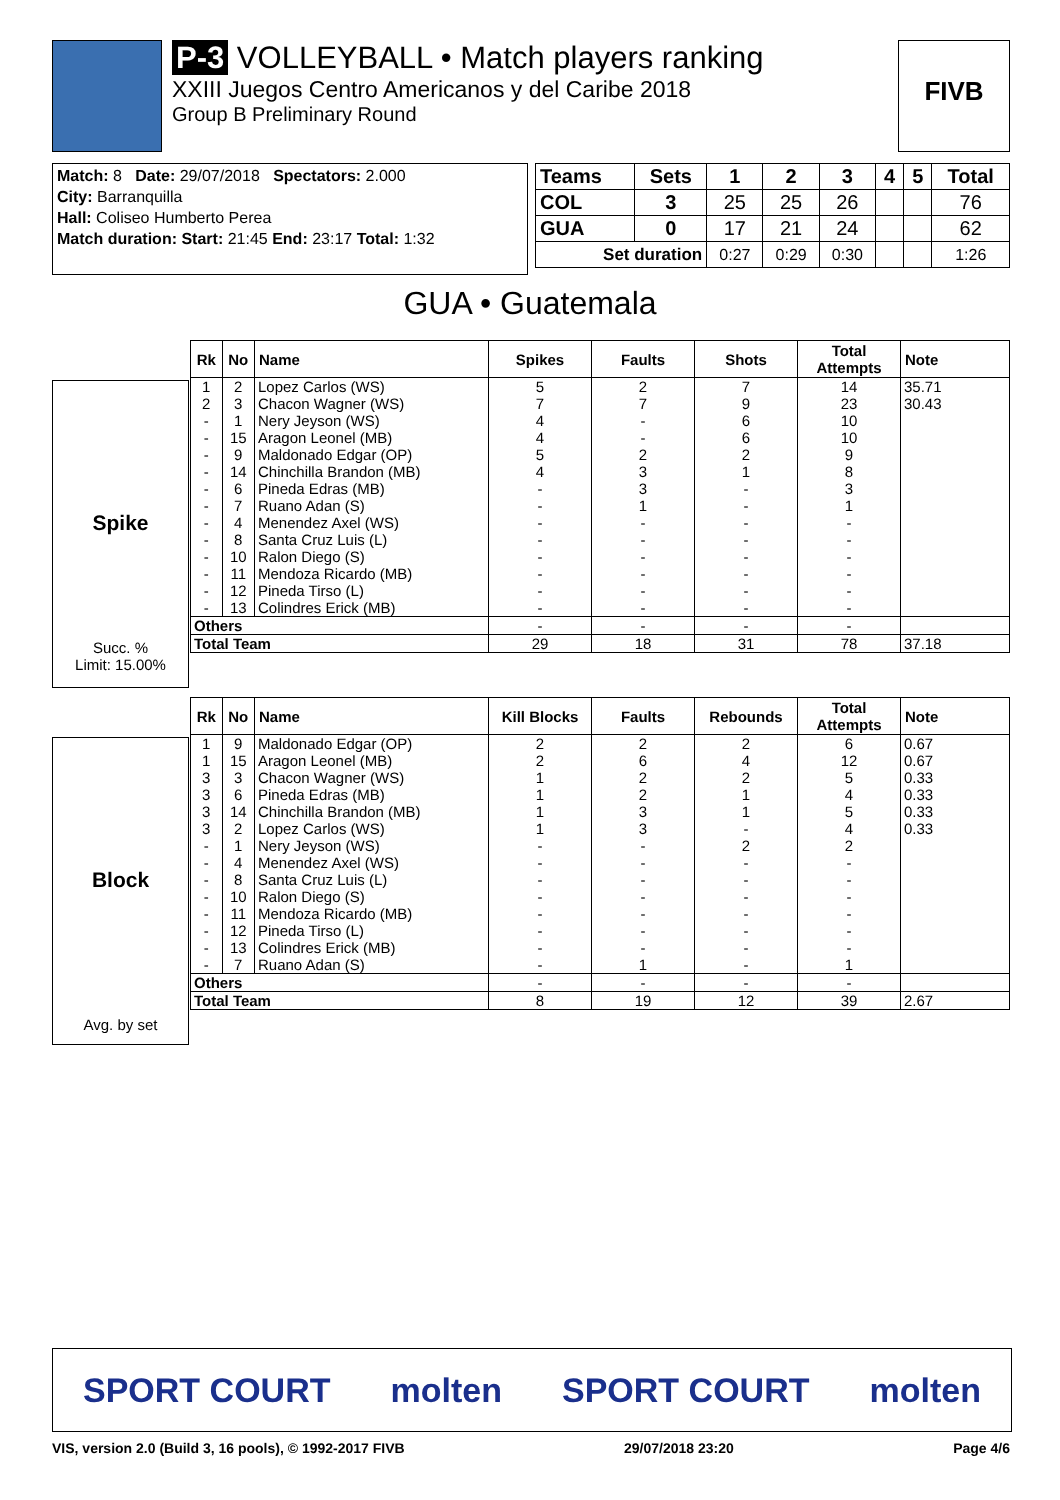P-3 VOLLEYBALL • Match players ranking
XXIII Juegos Centro Americanos y del Caribe 2018
Group B Preliminary Round
FIVB
Match: 8 Date: 29/07/2018 Spectators: 2.000
City: Barranquilla
Hall: Coliseo Humberto Perea
Match duration: Start: 21:45 End: 23:17 Total: 1:32
| Teams | Sets | 1 | 2 | 3 | 4 | 5 | Total |
| COL | 3 | 25 | 25 | 26 | | | 76 |
| GUA | 0 | 17 | 21 | 24 | | | 62 |
| Set duration | | 0:27 | 0:29 | 0:30 | | | 1:26 |
GUA • Guatemala
Spike
Succ. %
Limit: 15.00%
| Rk | No | Name | Spikes | Faults | Shots | Total Attempts | Note |
| --- | --- | --- | --- | --- | --- | --- | --- |
| 1 | 2 | Lopez Carlos (WS) | 5 | 2 | 7 | 14 | 35.71 |
| 2 | 3 | Chacon Wagner (WS) | 7 | 7 | 9 | 23 | 30.43 |
| - | 1 | Nery Jeyson (WS) | 4 | - | 6 | 10 | |
| - | 15 | Aragon Leonel (MB) | 4 | - | 6 | 10 | |
| - | 9 | Maldonado Edgar (OP) | 5 | 2 | 2 | 9 | |
| - | 14 | Chinchilla Brandon (MB) | 4 | 3 | 1 | 8 | |
| - | 6 | Pineda Edras (MB) | - | 3 | - | 3 | |
| - | 7 | Ruano Adan (S) | - | 1 | - | 1 | |
| - | 4 | Menendez Axel (WS) | - | - | - | - | |
| - | 8 | Santa Cruz Luis (L) | - | - | - | - | |
| - | 10 | Ralon Diego (S) | - | - | - | - | |
| - | 11 | Mendoza Ricardo (MB) | - | - | - | - | |
| - | 12 | Pineda Tirso (L) | - | - | - | - | |
| - | 13 | Colindres Erick (MB) | - | - | - | - | |
| Others | | | - | - | - | - | |
| Total Team | | | 29 | 18 | 31 | 78 | 37.18 |
Block
Avg. by set
| Rk | No | Name | Kill Blocks | Faults | Rebounds | Total Attempts | Note |
| --- | --- | --- | --- | --- | --- | --- | --- |
| 1 | 9 | Maldonado Edgar (OP) | 2 | 2 | 2 | 6 | 0.67 |
| 1 | 15 | Aragon Leonel (MB) | 2 | 6 | 4 | 12 | 0.67 |
| 3 | 3 | Chacon Wagner (WS) | 1 | 2 | 2 | 5 | 0.33 |
| 3 | 6 | Pineda Edras (MB) | 1 | 2 | 1 | 4 | 0.33 |
| 3 | 14 | Chinchilla Brandon (MB) | 1 | 3 | 1 | 5 | 0.33 |
| 3 | 2 | Lopez Carlos (WS) | 1 | 3 | - | 4 | 0.33 |
| - | 1 | Nery Jeyson (WS) | - | - | 2 | 2 | |
| - | 4 | Menendez Axel (WS) | - | - | - | - | |
| - | 8 | Santa Cruz Luis (L) | - | - | - | - | |
| - | 10 | Ralon Diego (S) | - | - | - | - | |
| - | 11 | Mendoza Ricardo (MB) | - | - | - | - | |
| - | 12 | Pineda Tirso (L) | - | - | - | - | |
| - | 13 | Colindres Erick (MB) | - | - | - | - | |
| - | 7 | Ruano Adan (S) | - | 1 | - | 1 | |
| Others | | | - | - | - | - | |
| Total Team | | | 8 | 19 | 12 | 39 | 2.67 |
SPORT COURT molten SPORT COURT molten
VIS, version 2.0 (Build 3, 16 pools), © 1992-2017 FIVB 29/07/2018 23:20 Page 4/6